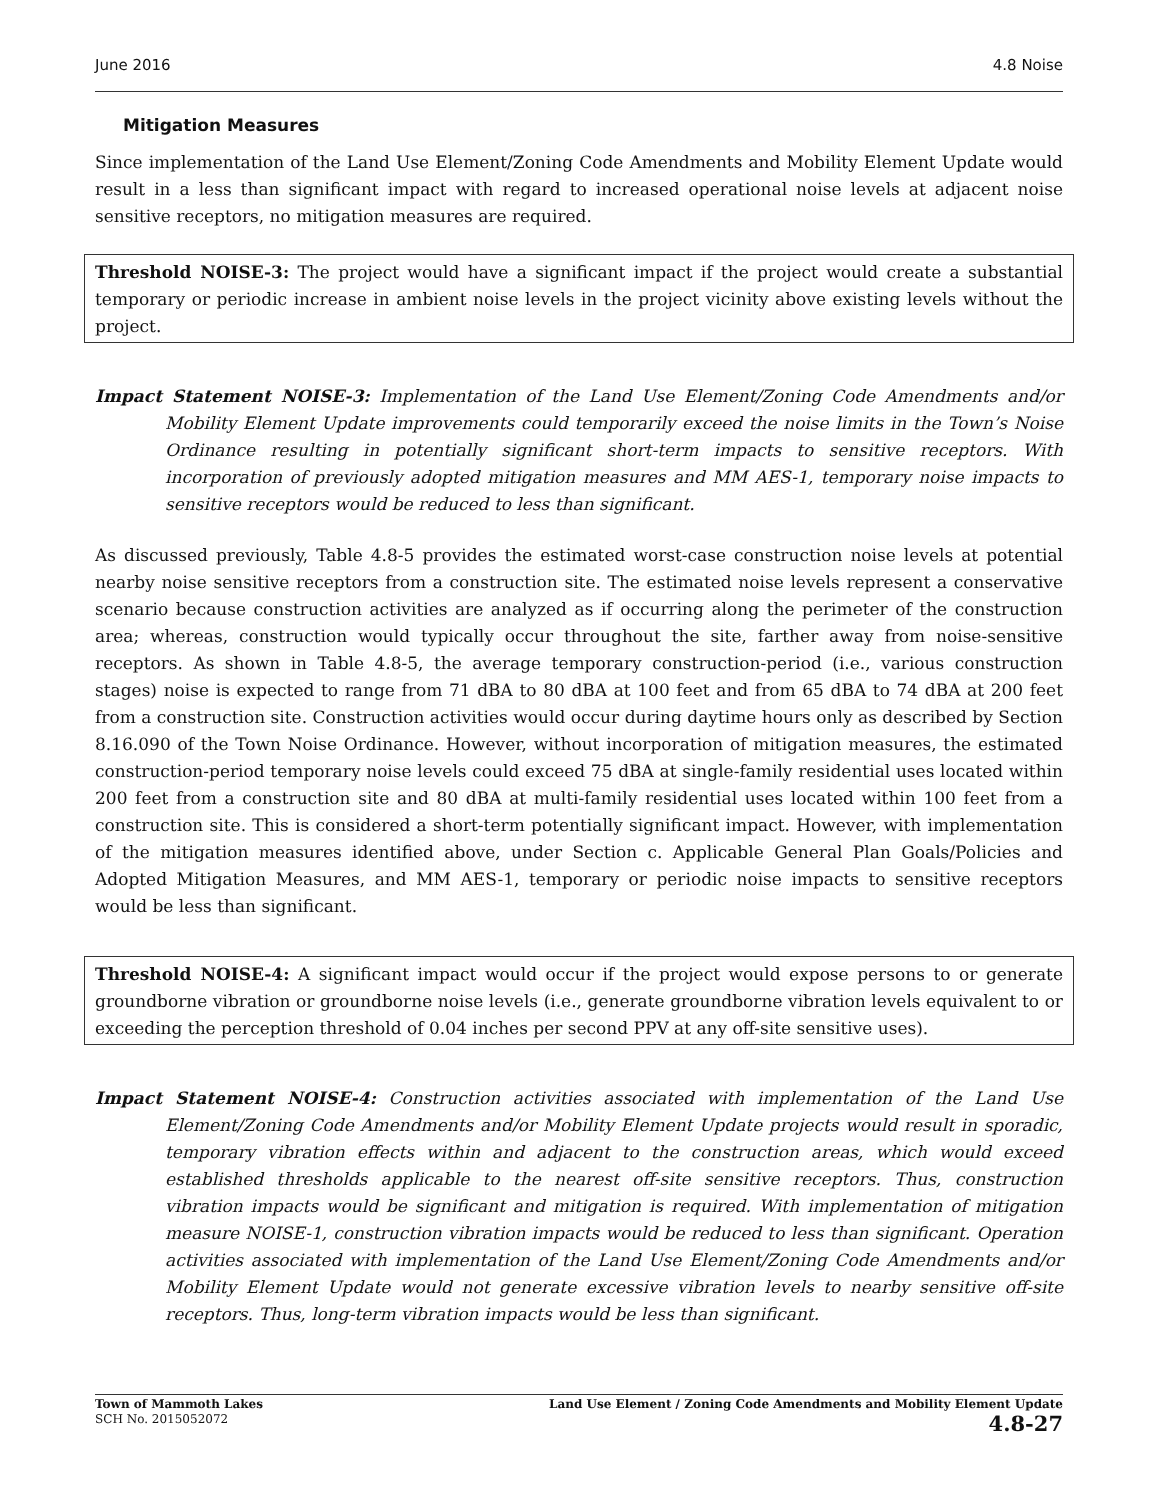June 2016 4.8 Noise
Mitigation Measures
Since implementation of the Land Use Element/Zoning Code Amendments and Mobility Element Update would result in a less than significant impact with regard to increased operational noise levels at adjacent noise sensitive receptors, no mitigation measures are required.
Threshold NOISE-3: The project would have a significant impact if the project would create a substantial temporary or periodic increase in ambient noise levels in the project vicinity above existing levels without the project.
Impact Statement NOISE-3: Implementation of the Land Use Element/Zoning Code Amendments and/or Mobility Element Update improvements could temporarily exceed the noise limits in the Town’s Noise Ordinance resulting in potentially significant short-term impacts to sensitive receptors. With incorporation of previously adopted mitigation measures and MM AES-1, temporary noise impacts to sensitive receptors would be reduced to less than significant.
As discussed previously, Table 4.8-5 provides the estimated worst-case construction noise levels at potential nearby noise sensitive receptors from a construction site. The estimated noise levels represent a conservative scenario because construction activities are analyzed as if occurring along the perimeter of the construction area; whereas, construction would typically occur throughout the site, farther away from noise-sensitive receptors. As shown in Table 4.8-5, the average temporary construction-period (i.e., various construction stages) noise is expected to range from 71 dBA to 80 dBA at 100 feet and from 65 dBA to 74 dBA at 200 feet from a construction site. Construction activities would occur during daytime hours only as described by Section 8.16.090 of the Town Noise Ordinance. However, without incorporation of mitigation measures, the estimated construction-period temporary noise levels could exceed 75 dBA at single-family residential uses located within 200 feet from a construction site and 80 dBA at multi-family residential uses located within 100 feet from a construction site. This is considered a short-term potentially significant impact. However, with implementation of the mitigation measures identified above, under Section c. Applicable General Plan Goals/Policies and Adopted Mitigation Measures, and MM AES-1, temporary or periodic noise impacts to sensitive receptors would be less than significant.
Threshold NOISE-4: A significant impact would occur if the project would expose persons to or generate groundborne vibration or groundborne noise levels (i.e., generate groundborne vibration levels equivalent to or exceeding the perception threshold of 0.04 inches per second PPV at any off-site sensitive uses).
Impact Statement NOISE-4: Construction activities associated with implementation of the Land Use Element/Zoning Code Amendments and/or Mobility Element Update projects would result in sporadic, temporary vibration effects within and adjacent to the construction areas, which would exceed established thresholds applicable to the nearest off-site sensitive receptors. Thus, construction vibration impacts would be significant and mitigation is required. With implementation of mitigation measure NOISE-1, construction vibration impacts would be reduced to less than significant. Operation activities associated with implementation of the Land Use Element/Zoning Code Amendments and/or Mobility Element Update would not generate excessive vibration levels to nearby sensitive off-site receptors. Thus, long-term vibration impacts would be less than significant.
Town of Mammoth Lakes
SCH No. 2015052072
Land Use Element / Zoning Code Amendments and Mobility Element Update
4.8-27